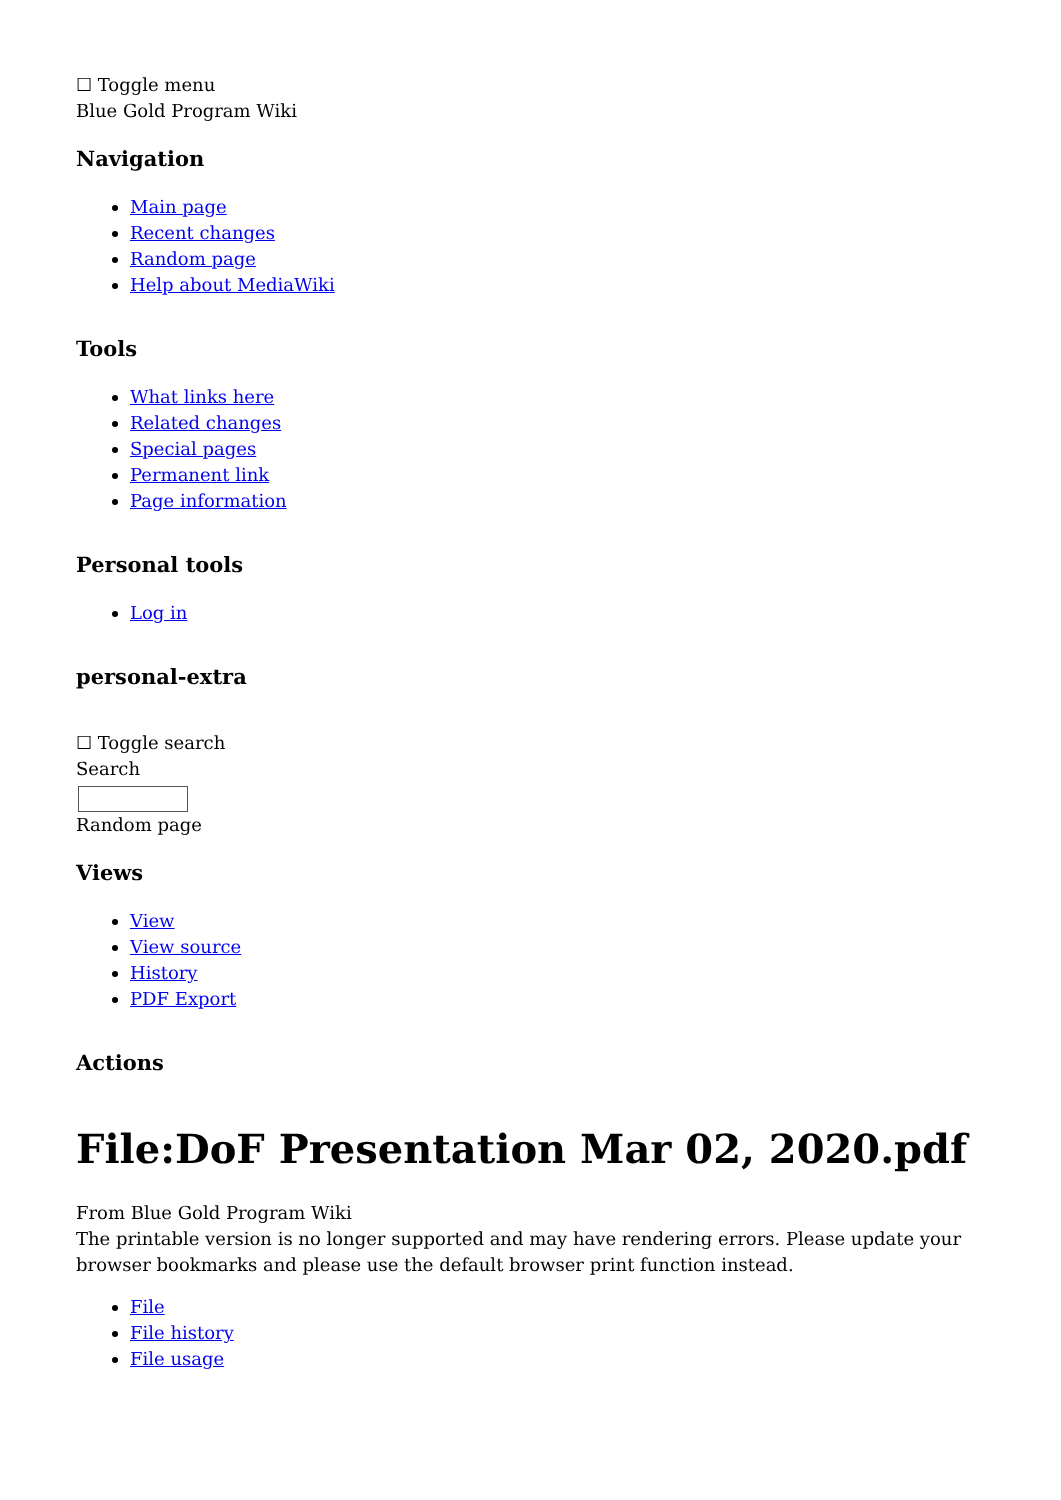☐ Toggle menu
Blue Gold Program Wiki
Navigation
Main page
Recent changes
Random page
Help about MediaWiki
Tools
What links here
Related changes
Special pages
Permanent link
Page information
Personal tools
Log in
personal-extra
☐ Toggle search
Search
Random page
Views
View
View source
History
PDF Export
Actions
File:DoF Presentation Mar 02, 2020.pdf
From Blue Gold Program Wiki
The printable version is no longer supported and may have rendering errors. Please update your browser bookmarks and please use the default browser print function instead.
File
File history
File usage